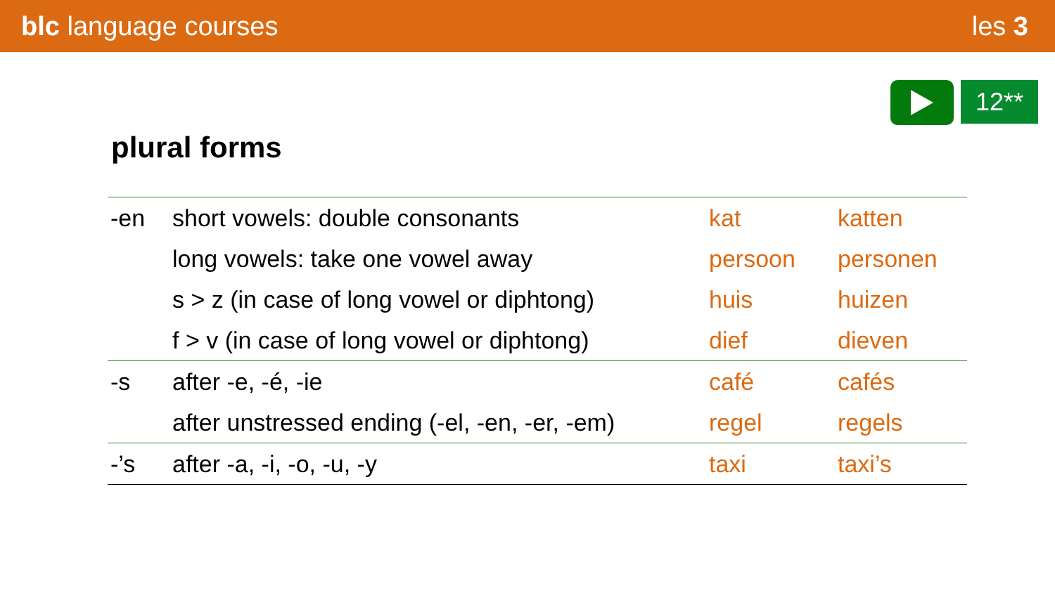blc language courses les 3
12**
plural forms
| -en | short vowels: double consonants | kat | katten |
| | long vowels: take one vowel away | persoon | personen |
| | s > z (in case of long vowel or diphtong) | huis | huizen |
| | f > v (in case of long vowel or diphtong) | dief | dieven |
| -s | after -e, -é, -ie | café | cafés |
| | after unstressed ending (-el, -en, -er, -em) | regel | regels |
| -’s | after -a, -i, -o, -u, -y | taxi | taxi’s |